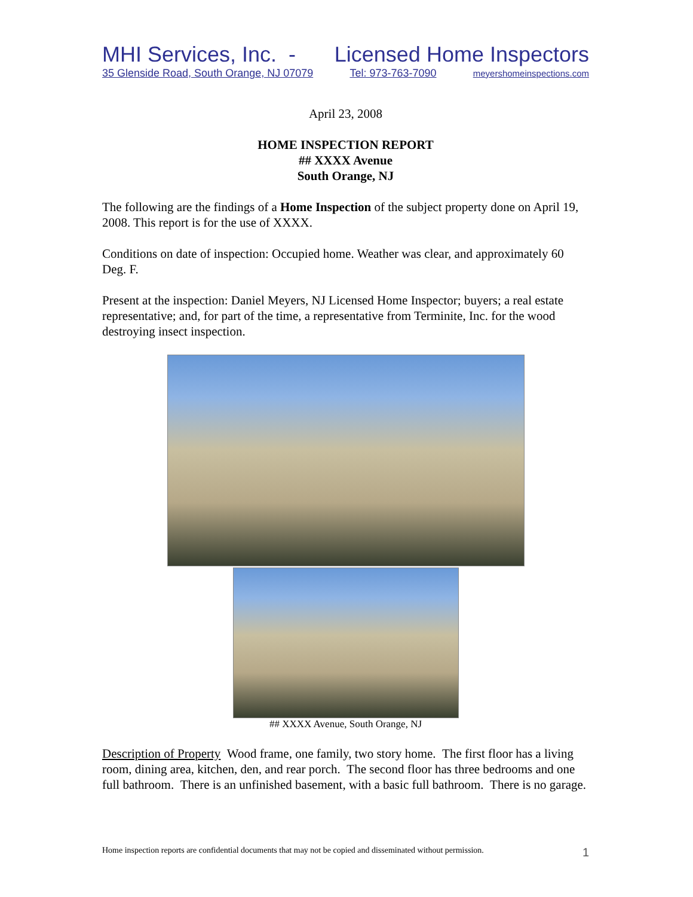MHI Services, Inc. - Licensed Home Inspectors
35 Glenside Road, South Orange, NJ 07079 Tel: 973-763-7090 meyershomeinspections.com
April 23, 2008
HOME INSPECTION REPORT
## XXXX Avenue
South Orange, NJ
The following are the findings of a Home Inspection of the subject property done on April 19, 2008. This report is for the use of XXXX.
Conditions on date of inspection: Occupied home. Weather was clear, and approximately 60 Deg. F.
Present at the inspection: Daniel Meyers, NJ Licensed Home Inspector; buyers; a real estate representative; and, for part of the time, a representative from Terminite, Inc. for the wood destroying insect inspection.
## XXXX Avenue, South Orange, NJ
Description of Property Wood frame, one family, two story home. The first floor has a living room, dining area, kitchen, den, and rear porch. The second floor has three bedrooms and one full bathroom. There is an unfinished basement, with a basic full bathroom. There is no garage.
Home inspection reports are confidential documents that may not be copied and disseminated without permission. 1